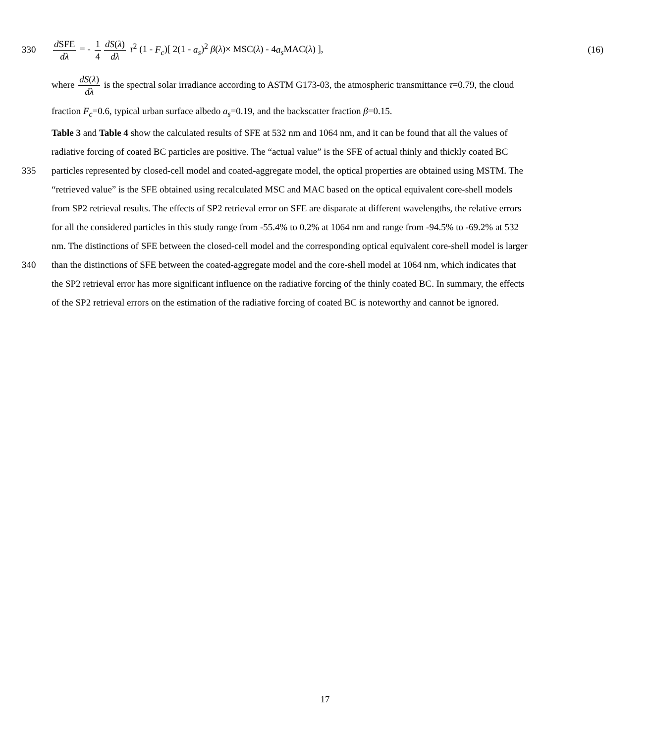330
d SFE dλ = - 1 4 dS(λ) dλ τ<sup>2</sup> (1 - F<sub>c</sub>)[ 2(1 - a<sub>s</sub>)<sup>2</sup> β(λ)× MSC(λ) - 4a<sub>s</sub> MAC(λ) ],
(16)
where dS(λ) dλ is the spectral solar irradiance according to ASTM G173-03, the atmospheric transmittance τ=0.79, the cloud
fraction F<sub>c</sub>=0.6, typical urban surface albedo a<sub>s</sub>=0.19, and the backscatter fraction β=0.15.
Table 3 and Table 4 show the calculated results of SFE at 532 nm and 1064 nm, and it can be found that all the values of
radiative forcing of coated BC particles are positive. The “actual value” is the SFE of actual thinly and thickly coated BC
335 particles represented by closed-cell model and coated-aggregate model, the optical properties are obtained using MSTM. The
“retrieved value” is the SFE obtained using recalculated MSC and MAC based on the optical equivalent core-shell models
from SP2 retrieval results. The effects of SP2 retrieval error on SFE are disparate at different wavelengths, the relative errors
for all the considered particles in this study range from -55.4% to 0.2% at 1064 nm and range from -94.5% to -69.2% at 532
nm. The distinctions of SFE between the closed-cell model and the corresponding optical equivalent core-shell model is larger
340 than the distinctions of SFE between the coated-aggregate model and the core-shell model at 1064 nm, which indicates that
the SP2 retrieval error has more significant influence on the radiative forcing of the thinly coated BC. In summary, the effects
of the SP2 retrieval errors on the estimation of the radiative forcing of coated BC is noteworthy and cannot be ignored.
17